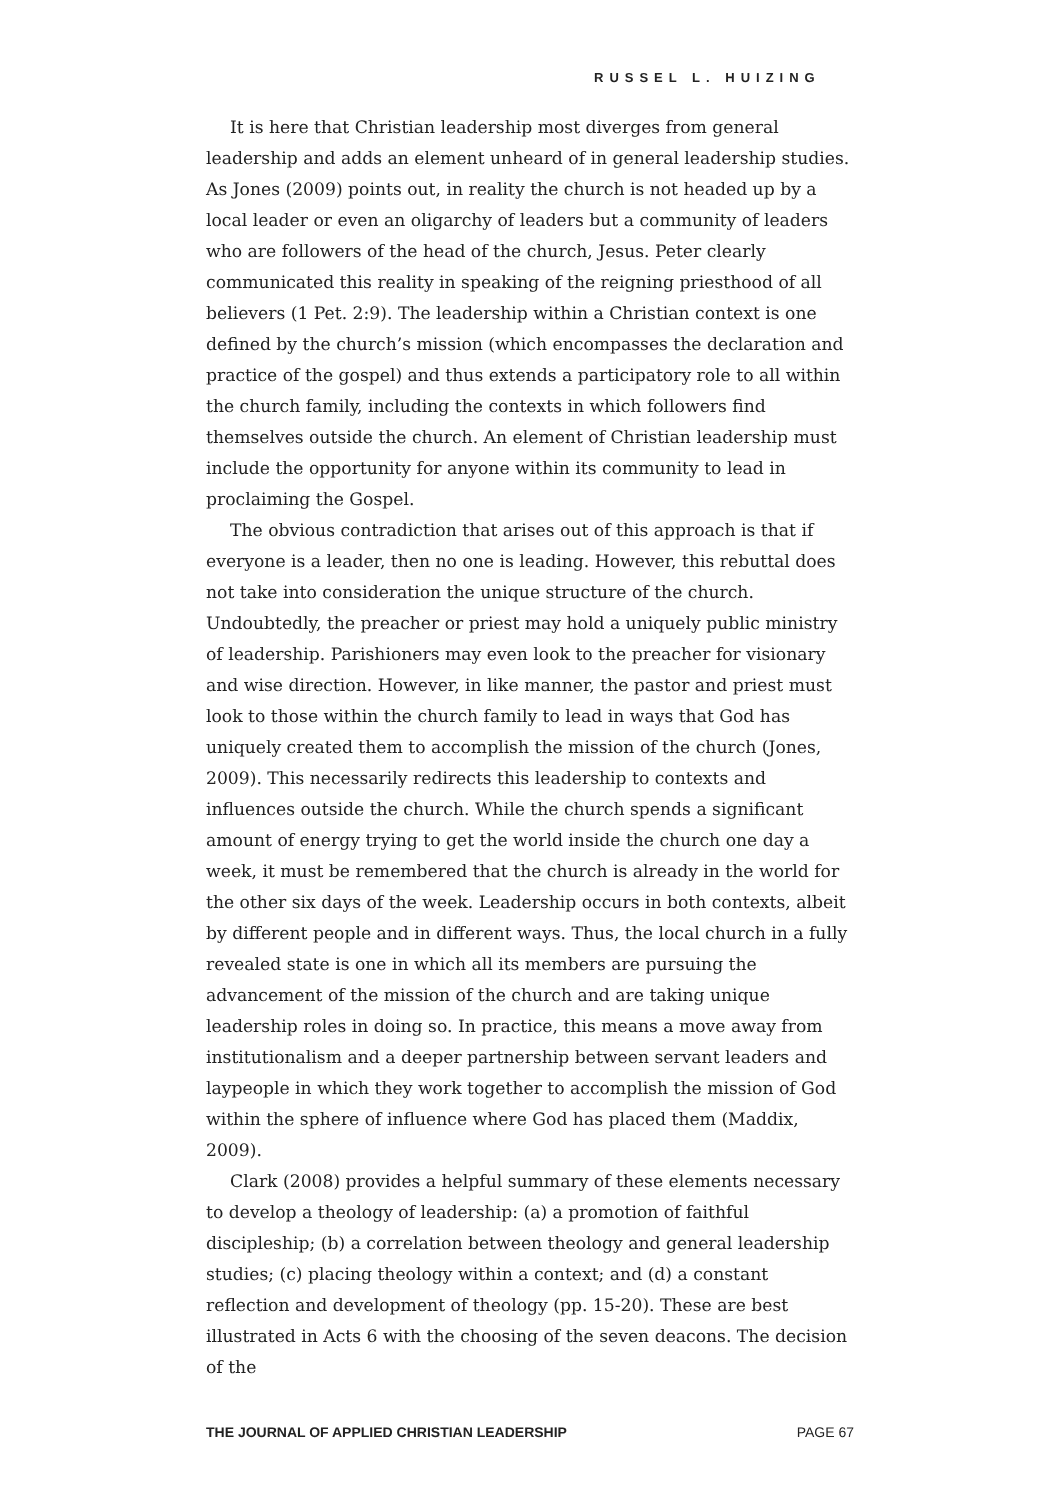RUSSEL L. HUIZING
It is here that Christian leadership most diverges from general leadership and adds an element unheard of in general leadership studies. As Jones (2009) points out, in reality the church is not headed up by a local leader or even an oligarchy of leaders but a community of leaders who are followers of the head of the church, Jesus. Peter clearly communicated this reality in speaking of the reigning priesthood of all believers (1 Pet. 2:9). The leadership within a Christian context is one defined by the church’s mission (which encompasses the declaration and practice of the gospel) and thus extends a participatory role to all within the church family, including the contexts in which followers find themselves outside the church. An element of Christian leadership must include the opportunity for anyone within its community to lead in proclaiming the Gospel.
The obvious contradiction that arises out of this approach is that if everyone is a leader, then no one is leading. However, this rebuttal does not take into consideration the unique structure of the church. Undoubtedly, the preacher or priest may hold a uniquely public ministry of leadership. Parishioners may even look to the preacher for visionary and wise direction. However, in like manner, the pastor and priest must look to those within the church family to lead in ways that God has uniquely created them to accomplish the mission of the church (Jones, 2009). This necessarily redirects this leadership to contexts and influences outside the church. While the church spends a significant amount of energy trying to get the world inside the church one day a week, it must be remembered that the church is already in the world for the other six days of the week. Leadership occurs in both contexts, albeit by different people and in different ways. Thus, the local church in a fully revealed state is one in which all its members are pursuing the advancement of the mission of the church and are taking unique leadership roles in doing so. In practice, this means a move away from institutionalism and a deeper partnership between servant leaders and laypeople in which they work together to accomplish the mission of God within the sphere of influence where God has placed them (Maddix, 2009).
Clark (2008) provides a helpful summary of these elements necessary to develop a theology of leadership: (a) a promotion of faithful discipleship; (b) a correlation between theology and general leadership studies; (c) placing theology within a context; and (d) a constant reflection and development of theology (pp. 15-20). These are best illustrated in Acts 6 with the choosing of the seven deacons. The decision of the
THE JOURNAL OF APPLIED CHRISTIAN LEADERSHIP PAGE 67